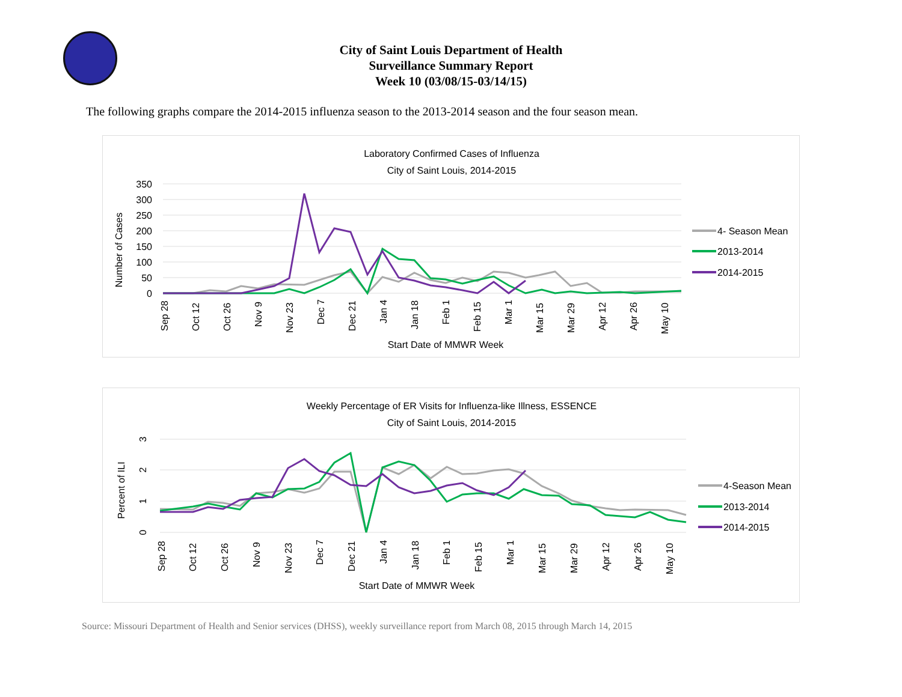City of Saint Louis Department of Health
Surveillance Summary Report
Week 10 (03/08/15-03/14/15)
The following graphs compare the 2014-2015 influenza season to the 2013-2014 season and the four season mean.
Laboratory Confirmed Cases of Influenza
City of Saint Louis, 2014-2015
350
300
250
200
150
100
50
0
Number of Cases
Sep 28
Oct 12
Oct 26
Nov 9
Nov 23
Dec 7
Dec 21
Jan 4
Jan 18
Feb 1
Feb 15
Mar 1
Mar 15
Mar 29
Apr 12
Apr 26
May 10
Start Date of MMWR Week
4- Season Mean
2013-2014
2014-2015
Weekly Percentage of ER Visits for Influenza-like Illness, ESSENCE
City of Saint Louis, 2014-2015
3
2
1
0
Percent of ILI
Sep 28
Oct 12
Oct 26
Nov 9
Nov 23
Dec 7
Dec 21
Jan 4
Jan 18
Feb 1
Feb 15
Mar 1
Mar 15
Mar 29
Apr 12
Apr 26
May 10
Start Date of MMWR Week
4-Season Mean
2013-2014
2014-2015
Source: Missouri Department of Health and Senior services (DHSS), weekly surveillance report from March 08, 2015 through March 14, 2015